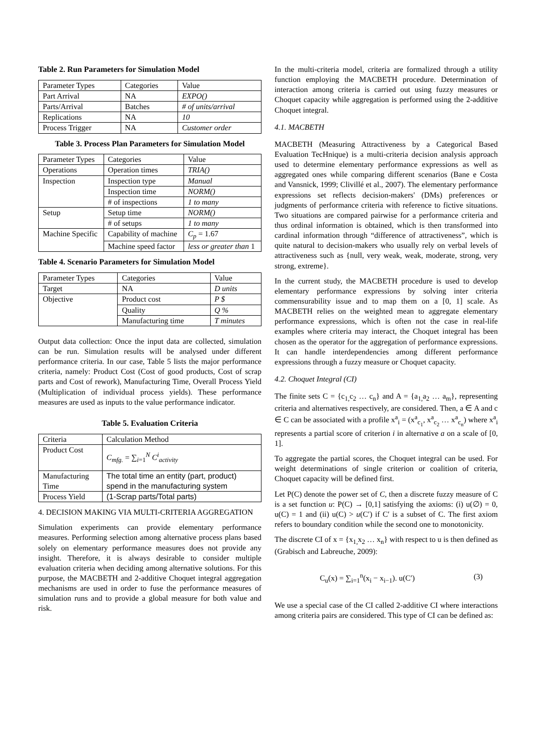Table 2. Run Parameters for Simulation Model
| Parameter Types | Categories | Value |
| Part Arrival | NA | EXPO() |
| Parts/Arrival | Batches | # of units/arrival |
| Replications | NA | 10 |
| Process Trigger | NA | Customer order |
Table 3. Process Plan Parameters for Simulation Model
| Parameter Types | Categories | Value |
| Operations | Operation times | TRIA() |
| Inspection | Inspection type | Manual |
| | Inspection time | NORM() |
| | # of inspections | 1 to many |
| Setup | Setup time | NORM() |
| | # of setups | 1 to many |
| Machine Specific | Capability of machine | C<sub>p</sub> = 1.67 |
| | Machine speed factor | less or greater than 1 |
Table 4. Scenario Parameters for Simulation Model
| Parameter Types | Categories | Value |
| Target | NA | D units |
| Objective | Product cost | P $ |
| | Quality | Q % |
| | Manufacturing time | T minutes |
Output data collection: Once the input data are collected, simulation can be run. Simulation results will be analysed under different performance criteria. In our case, Table 5 lists the major performance criteria, namely: Product Cost (Cost of good products, Cost of scrap parts and Cost of rework), Manufacturing Time, Overall Process Yield (Multiplication of individual process yields). These performance measures are used as inputs to the value performance indicator.
Table 5. Evaluation Criteria
| Criteria | Calculation Method |
| Product Cost | C<sub>mfg.</sub> = ∑<sub>i=1</sub><sup>N</sup> C<sup>i</sup><sub>activity</sub> |
| Manufacturing Time | The total time an entity (part, product) spend in the manufacturing system |
| Process Yield | (1-Scrap parts/Total parts) |
4. DECISION MAKING VIA MULTI-CRITERIA AGGREGATION
Simulation experiments can provide elementary performance measures. Performing selection among alternative process plans based solely on elementary performance measures does not provide any insight. Therefore, it is always desirable to consider multiple evaluation criteria when deciding among alternative solutions. For this purpose, the MACBETH and 2-additive Choquet integral aggregation mechanisms are used in order to fuse the performance measures of simulation runs and to provide a global measure for both value and risk.
In the multi-criteria model, criteria are formalized through a utility function employing the MACBETH procedure. Determination of interaction among criteria is carried out using fuzzy measures or Choquet capacity while aggregation is performed using the 2-additive Choquet integral.
4.1. MACBETH
MACBETH (Measuring Attractiveness by a Categorical Based Evaluation TecHnique) is a multi-criteria decision analysis approach used to determine elementary performance expressions as well as aggregated ones while comparing different scenarios (Bane e Costa and Vansnick, 1999; Clivillé et al., 2007). The elementary performance expressions set reflects decision-makers' (DMs) preferences or judgments of performance criteria with reference to fictive situations. Two situations are compared pairwise for a performance criteria and thus ordinal information is obtained, which is then transformed into cardinal information through “difference of attractiveness”, which is quite natural to decision-makers who usually rely on verbal levels of attractiveness such as {null, very weak, weak, moderate, strong, very strong, extreme}.
In the current study, the MACBETH procedure is used to develop elementary performance expressions by solving inter criteria commensurability issue and to map them on a [0, 1] scale. As MACBETH relies on the weighted mean to aggregate elementary performance expressions, which is often not the case in real-life examples where criteria may interact, the Choquet integral has been chosen as the operator for the aggregation of performance expressions. It can handle interdependencies among different performance expressions through a fuzzy measure or Choquet capacity.
4.2. Choquet Integral (CI)
The finite sets C = {c<sub>1,</sub>c<sub>2</sub> … c<sub>n</sub>} and A = {a<sub>1,</sub>a<sub>2</sub> … a<sub>m</sub>}, representing criteria and alternatives respectively, are considered. Then, a ∈ A and c ∈ C can be associated with a profile x<sup>a</sup><sub>i</sub> = (x<sup>a</sup><sub>c<sub>1</sub></sub>, x<sup>a</sup><sub>c<sub>2</sub></sub> … x<sup>a</sup><sub>c<sub>n</sub></sub>) where x<sup>a</sup><sub>i</sub> represents a partial score of criterion i in alternative a on a scale of [0, 1].
To aggregate the partial scores, the Choquet integral can be used. For weight determinations of single criterion or coalition of criteria, Choquet capacity will be defined first.
Let P(C) denote the power set of C, then a discrete fuzzy measure of C is a set function u: P(C) → [0,1] satisfying the axioms: (i) u(∅) = 0, u(C) = 1 and (ii) u(C) > u(C′) if C′ is a subset of C. The first axiom refers to boundary condition while the second one to monotonicity.
The discrete CI of x = {x<sub>1,</sub>x<sub>2</sub> … x<sub>n</sub>} with respect to u is then defined as (Grabisch and Labreuche, 2009):
C<sub>u</sub>(x) = ∑<sub>i=1</sub><sup>n</sup>(x<sub>i</sub> − x<sub>i−1</sub>). u(C′) (3)
We use a special case of the CI called 2-additive CI where interactions among criteria pairs are considered. This type of CI can be defined as: